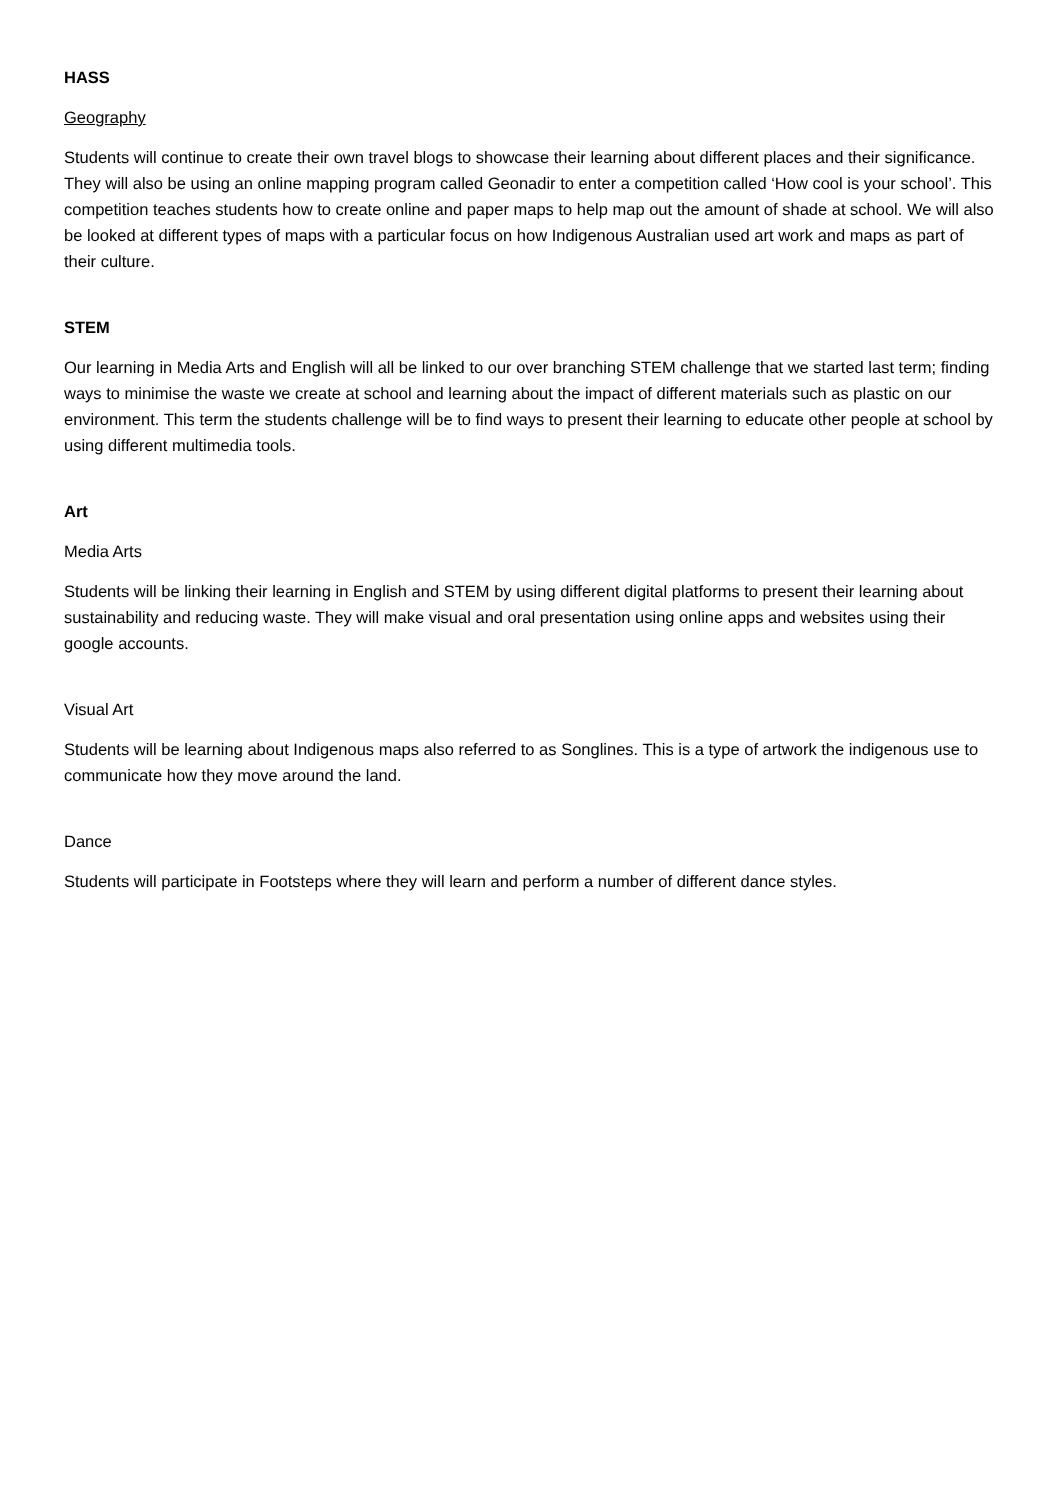HASS
Geography
Students will continue to create their own travel blogs to showcase their learning about different places and their significance. They will also be using an online mapping program called Geonadir to enter a competition called ‘How cool is your school’. This competition teaches students how to create online and paper maps to help map out the amount of shade at school. We will also be looked at different types of maps with a particular focus on how Indigenous Australian used art work and maps as part of their culture.
STEM
Our learning in Media Arts and English will all be linked to our over branching STEM challenge that we started last term; finding ways to minimise the waste we create at school and learning about the impact of different materials such as plastic on our environment. This term the students challenge will be to find ways to present their learning to educate other people at school by using different multimedia tools.
Art
Media Arts
Students will be linking their learning in English and STEM by using different digital platforms to present their learning about sustainability and reducing waste. They will make visual and oral presentation using online apps and websites using their google accounts.
Visual Art
Students will be learning about Indigenous maps also referred to as Songlines. This is a type of artwork the indigenous use to communicate how they move around the land.
Dance
Students will participate in Footsteps where they will learn and perform a number of different dance styles.